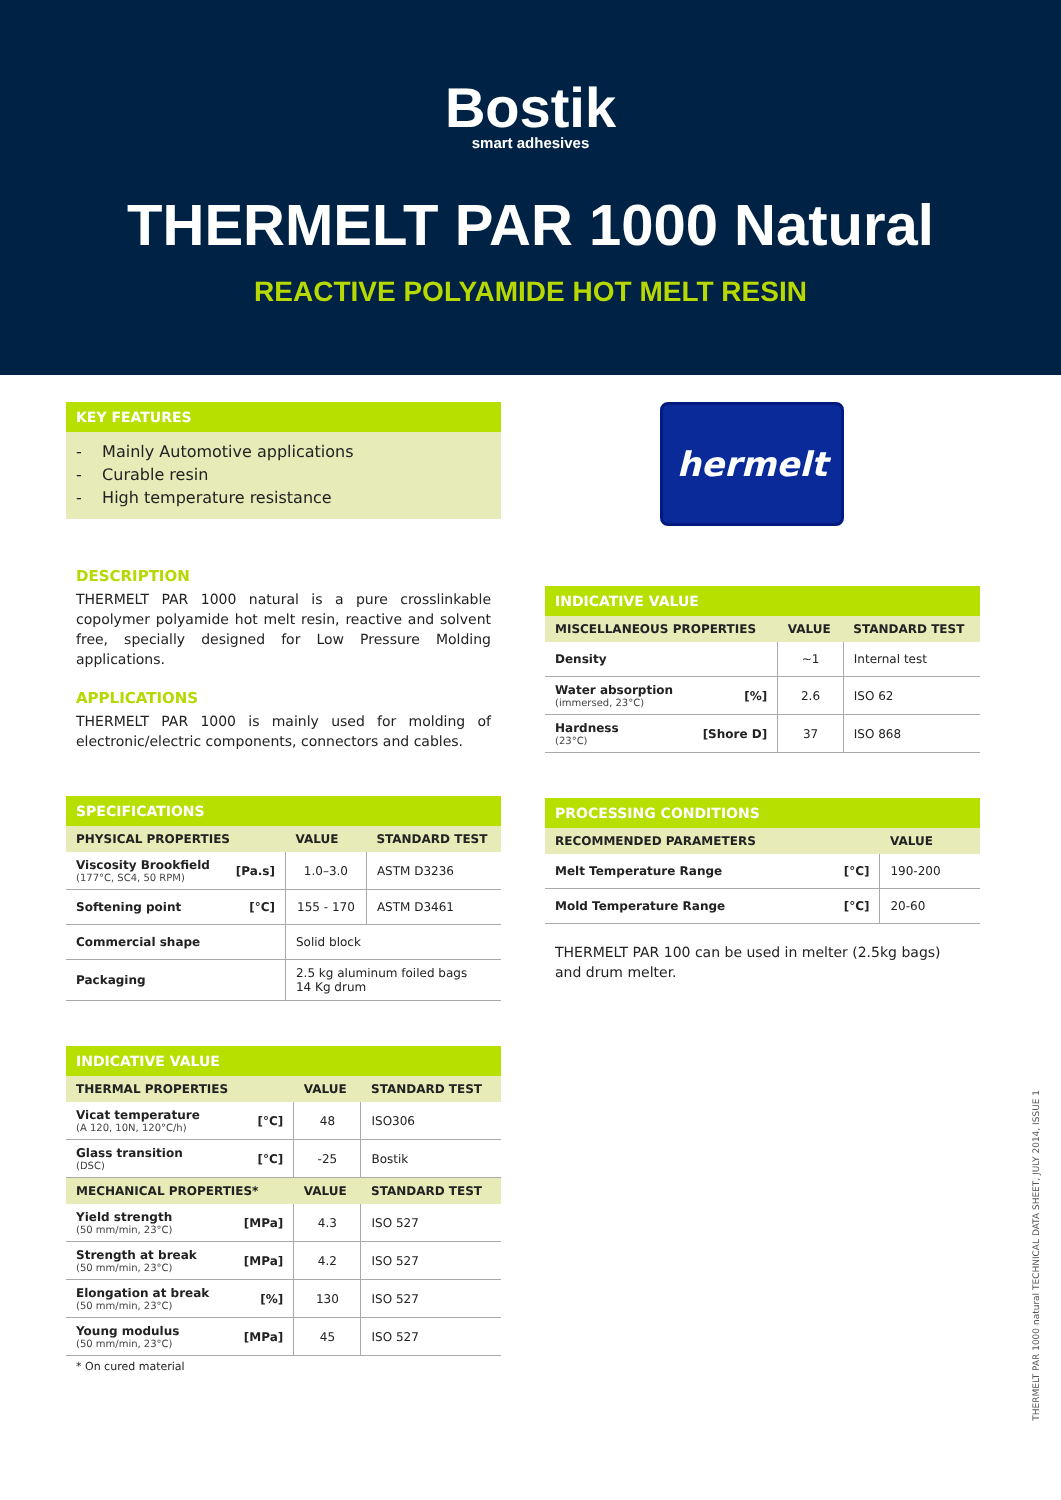Bostik
smart adhesives
THERMELT PAR 1000 Natural
REACTIVE POLYAMIDE HOT MELT RESIN
KEY FEATURES
- Mainly Automotive applications
- Curable resin
- High temperature resistance
DESCRIPTION
THERMELT PAR 1000 natural is a pure crosslinkable copolymer polyamide hot melt resin, reactive and solvent free, specially designed for Low Pressure Molding applications.
APPLICATIONS
THERMELT PAR 1000 is mainly used for molding of electronic/electric components, connectors and cables.
SPECIFICATIONS
| PHYSICAL PROPERTIES | | VALUE | STANDARD TEST |
| --- | --- | --- | --- |
| Viscosity Brookfield (177°C, SC4, 50 RPM) | [Pa.s] | 1.0–3.0 | ASTM D3236 |
| Softening point | [°C] | 155 - 170 | ASTM D3461 |
| Commercial shape | | Solid block | |
| Packaging | | 2.5 kg aluminum foiled bags 14 Kg drum | |
INDICATIVE VALUE
| THERMAL PROPERTIES | | VALUE | STANDARD TEST |
| --- | --- | --- | --- |
| Vicat temperature (A 120, 10N, 120°C/h) | [°C] | 48 | ISO306 |
| Glass transition (DSC) | [°C] | -25 | Bostik |
| MECHANICAL PROPERTIES* | | VALUE | STANDARD TEST |
| Yield strength (50 mm/min, 23°C) | [MPa] | 4.3 | ISO 527 |
| Strength at break (50 mm/min, 23°C) | [MPa] | 4.2 | ISO 527 |
| Elongation at break (50 mm/min, 23°C) | [%] | 130 | ISO 527 |
| Young modulus (50 mm/min, 23°C) | [MPa] | 45 | ISO 527 |
* On cured material
hermelt
INDICATIVE VALUE
| MISCELLANEOUS PROPERTIES | | VALUE | STANDARD TEST |
| --- | --- | --- | --- |
| Density | | ~1 | Internal test |
| Water absorption (immersed, 23°C) | [%] | 2.6 | ISO 62 |
| Hardness (23°C) | [Shore D] | 37 | ISO 868 |
PROCESSING CONDITIONS
| RECOMMENDED PARAMETERS | | VALUE |
| --- | --- | --- |
| Melt Temperature Range | [°C] | 190-200 |
| Mold Temperature Range | [°C] | 20-60 |
THERMELT PAR 100 can be used in melter (2.5kg bags) and drum melter.
THERMELT PAR 1000 natural TECHNICAL DATA SHEET, JULY 2014, ISSUE 1